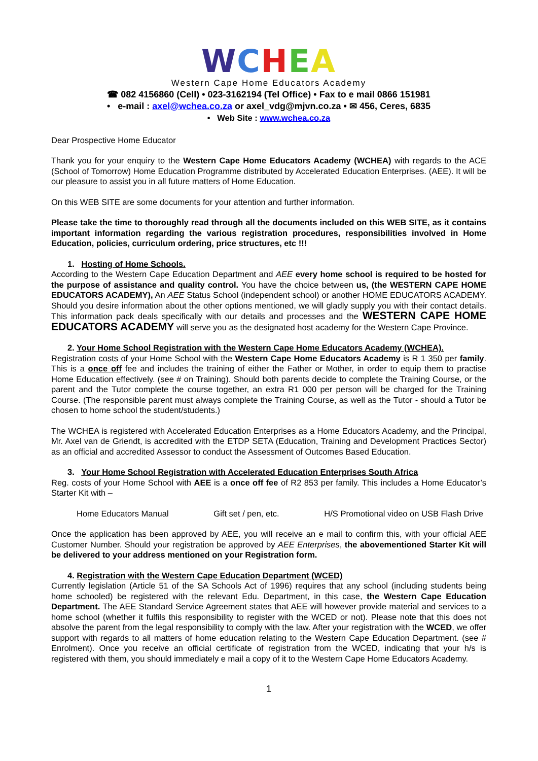WCHEA
Western Cape Home Educators Academy
☎ 082 4156860 (Cell) • 023-3162194 (Tel Office) • Fax to e mail 0866 151981
• e-mail : axel@wchea.co.za or axel_vdg@mjvn.co.za • ✉ 456, Ceres, 6835
• Web Site : www.wchea.co.za
Dear Prospective Home Educator
Thank you for your enquiry to the Western Cape Home Educators Academy (WCHEA) with regards to the ACE (School of Tomorrow) Home Education Programme distributed by Accelerated Education Enterprises. (AEE). It will be our pleasure to assist you in all future matters of Home Education.
On this WEB SITE are some documents for your attention and further information.
Please take the time to thoroughly read through all the documents included on this WEB SITE, as it contains important information regarding the various registration procedures, responsibilities involved in Home Education, policies, curriculum ordering, price structures, etc !!!
1. Hosting of Home Schools.
According to the Western Cape Education Department and AEE every home school is required to be hosted for the purpose of assistance and quality control. You have the choice between us, (the WESTERN CAPE HOME EDUCATORS ACADEMY), An AEE Status School (independent school) or another HOME EDUCATORS ACADEMY. Should you desire information about the other options mentioned, we will gladly supply you with their contact details. This information pack deals specifically with our details and processes and the WESTERN CAPE HOME EDUCATORS ACADEMY will serve you as the designated host academy for the Western Cape Province.
2. Your Home School Registration with the Western Cape Home Educators Academy (WCHEA).
Registration costs of your Home School with the Western Cape Home Educators Academy is R 1 350 per family. This is a once off fee and includes the training of either the Father or Mother, in order to equip them to practise Home Education effectively. (see # on Training). Should both parents decide to complete the Training Course, or the parent and the Tutor complete the course together, an extra R1 000 per person will be charged for the Training Course. (The responsible parent must always complete the Training Course, as well as the Tutor - should a Tutor be chosen to home school the student/students.)
The WCHEA is registered with Accelerated Education Enterprises as a Home Educators Academy, and the Principal, Mr. Axel van de Griendt, is accredited with the ETDP SETA (Education, Training and Development Practices Sector) as an official and accredited Assessor to conduct the Assessment of Outcomes Based Education.
3. Your Home School Registration with Accelerated Education Enterprises South Africa
Reg. costs of your Home School with AEE is a once off fee of R2 853 per family. This includes a Home Educator’s Starter Kit with –
Home Educators Manual Gift set / pen, etc. H/S Promotional video on USB Flash Drive
Once the application has been approved by AEE, you will receive an e mail to confirm this, with your official AEE Customer Number. Should your registration be approved by AEE Enterprises, the abovementioned Starter Kit will be delivered to your address mentioned on your Registration form.
4. Registration with the Western Cape Education Department (WCED)
Currently legislation (Article 51 of the SA Schools Act of 1996) requires that any school (including students being home schooled) be registered with the relevant Edu. Department, in this case, the Western Cape Education Department. The AEE Standard Service Agreement states that AEE will however provide material and services to a home school (whether it fulfils this responsibility to register with the WCED or not). Please note that this does not absolve the parent from the legal responsibility to comply with the law. After your registration with the WCED, we offer support with regards to all matters of home education relating to the Western Cape Education Department. (see # Enrolment). Once you receive an official certificate of registration from the WCED, indicating that your h/s is registered with them, you should immediately e mail a copy of it to the Western Cape Home Educators Academy.
1